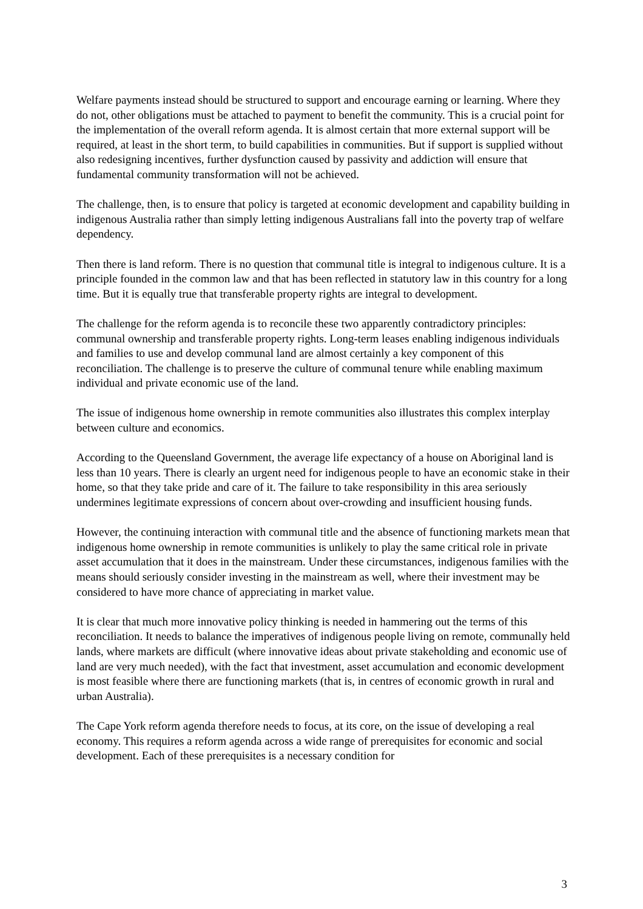Welfare payments instead should be structured to support and encourage earning or learning. Where they do not, other obligations must be attached to payment to benefit the community. This is a crucial point for the implementation of the overall reform agenda. It is almost certain that more external support will be required, at least in the short term, to build capabilities in communities. But if support is supplied without also redesigning incentives, further dysfunction caused by passivity and addiction will ensure that fundamental community transformation will not be achieved.
The challenge, then, is to ensure that policy is targeted at economic development and capability building in indigenous Australia rather than simply letting indigenous Australians fall into the poverty trap of welfare dependency.
Then there is land reform. There is no question that communal title is integral to indigenous culture. It is a principle founded in the common law and that has been reflected in statutory law in this country for a long time. But it is equally true that transferable property rights are integral to development.
The challenge for the reform agenda is to reconcile these two apparently contradictory principles: communal ownership and transferable property rights. Long-term leases enabling indigenous individuals and families to use and develop communal land are almost certainly a key component of this reconciliation. The challenge is to preserve the culture of communal tenure while enabling maximum individual and private economic use of the land.
The issue of indigenous home ownership in remote communities also illustrates this complex interplay between culture and economics.
According to the Queensland Government, the average life expectancy of a house on Aboriginal land is less than 10 years. There is clearly an urgent need for indigenous people to have an economic stake in their home, so that they take pride and care of it. The failure to take responsibility in this area seriously undermines legitimate expressions of concern about over-crowding and insufficient housing funds.
However, the continuing interaction with communal title and the absence of functioning markets mean that indigenous home ownership in remote communities is unlikely to play the same critical role in private asset accumulation that it does in the mainstream. Under these circumstances, indigenous families with the means should seriously consider investing in the mainstream as well, where their investment may be considered to have more chance of appreciating in market value.
It is clear that much more innovative policy thinking is needed in hammering out the terms of this reconciliation. It needs to balance the imperatives of indigenous people living on remote, communally held lands, where markets are difficult (where innovative ideas about private stakeholding and economic use of land are very much needed), with the fact that investment, asset accumulation and economic development is most feasible where there are functioning markets (that is, in centres of economic growth in rural and urban Australia).
The Cape York reform agenda therefore needs to focus, at its core, on the issue of developing a real economy. This requires a reform agenda across a wide range of prerequisites for economic and social development. Each of these prerequisites is a necessary condition for
3